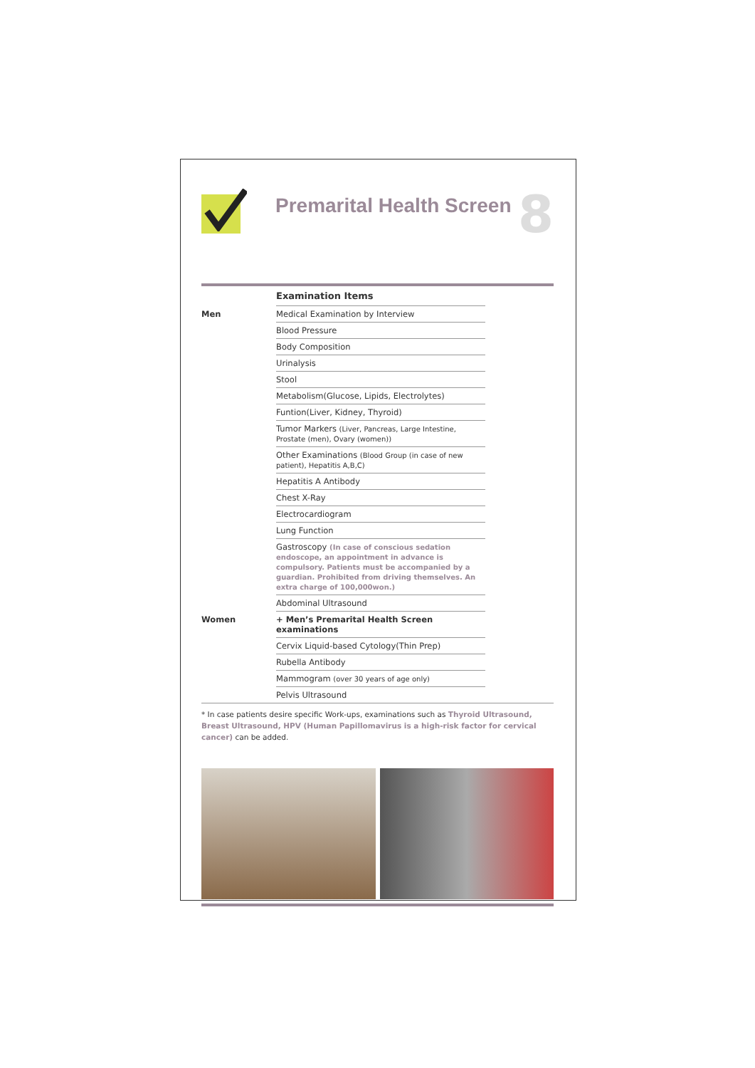Premarital Health Screen
8
| | Examination Items | |
| Men | Medical Examination by Interview | |
| | Blood Pressure | |
| | Body Composition | |
| | Urinalysis | |
| | Stool | |
| | Metabolism(Glucose, Lipids, Electrolytes) | |
| | Funtion(Liver, Kidney, Thyroid) | |
| | Tumor Markers (Liver, Pancreas, Large Intestine, Prostate (men), Ovary (women)) | |
| | Other Examinations (Blood Group (in case of new patient), Hepatitis A,B,C) | |
| | Hepatitis A Antibody | |
| | Chest X-Ray | |
| | Electrocardiogram | |
| | Lung Function | |
| | Gastroscopy (In case of conscious sedation endoscope, an appointment in advance is compulsory. Patients must be accompanied by a guardian. Prohibited from driving themselves. An extra charge of 100,000won.) | |
| | Abdominal Ultrasound | |
| Women | + Men’s Premarital Health Screen examinations | |
| | Cervix Liquid-based Cytology(Thin Prep) | |
| | Rubella Antibody | |
| | Mammogram (over 30 years of age only) | |
| | Pelvis Ultrasound | |
* In case patients desire specific Work-ups, examinations such as Thyroid Ultrasound, Breast Ultrasound, HPV (Human Papillomavirus is a high-risk factor for cervical cancer) can be added.